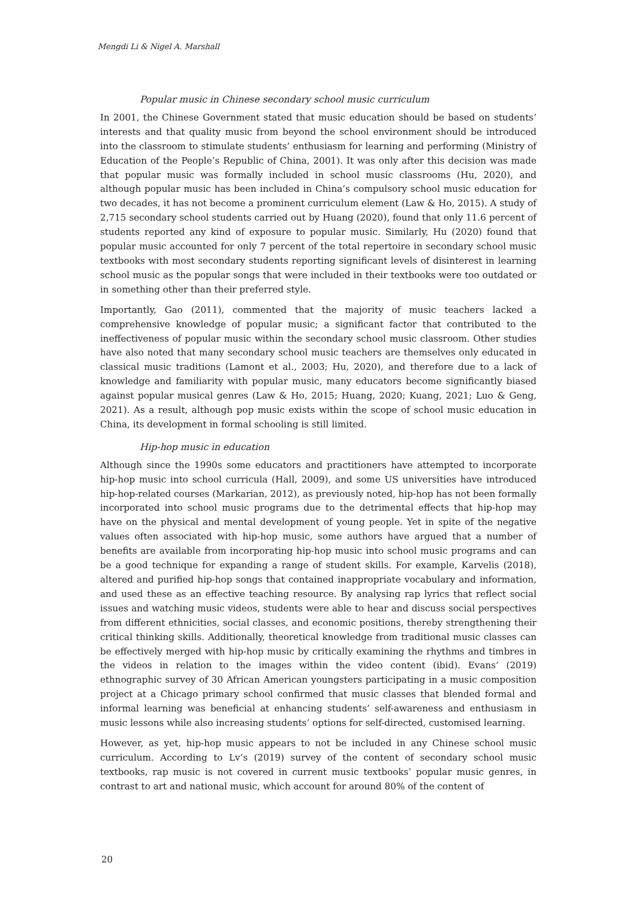Mengdi Li & Nigel A. Marshall
Popular music in Chinese secondary school music curriculum
In 2001, the Chinese Government stated that music education should be based on students’ interests and that quality music from beyond the school environment should be introduced into the classroom to stimulate students’ enthusiasm for learning and performing (Ministry of Education of the People’s Republic of China, 2001). It was only after this decision was made that popular music was formally included in school music classrooms (Hu, 2020), and although popular music has been included in China’s compulsory school music education for two decades, it has not become a prominent curriculum element (Law & Ho, 2015). A study of 2,715 secondary school students carried out by Huang (2020), found that only 11.6 percent of students reported any kind of exposure to popular music. Similarly, Hu (2020) found that popular music accounted for only 7 percent of the total repertoire in secondary school music textbooks with most secondary students reporting significant levels of disinterest in learning school music as the popular songs that were included in their textbooks were too outdated or in something other than their preferred style.
Importantly, Gao (2011), commented that the majority of music teachers lacked a comprehensive knowledge of popular music; a significant factor that contributed to the ineffectiveness of popular music within the secondary school music classroom. Other studies have also noted that many secondary school music teachers are themselves only educated in classical music traditions (Lamont et al., 2003; Hu, 2020), and therefore due to a lack of knowledge and familiarity with popular music, many educators become significantly biased against popular musical genres (Law & Ho, 2015; Huang, 2020; Kuang, 2021; Luo & Geng, 2021). As a result, although pop music exists within the scope of school music education in China, its development in formal schooling is still limited.
Hip-hop music in education
Although since the 1990s some educators and practitioners have attempted to incorporate hip-hop music into school curricula (Hall, 2009), and some US universities have introduced hip-hop-related courses (Markarian, 2012), as previously noted, hip-hop has not been formally incorporated into school music programs due to the detrimental effects that hip-hop may have on the physical and mental development of young people. Yet in spite of the negative values often associated with hip-hop music, some authors have argued that a number of benefits are available from incorporating hip-hop music into school music programs and can be a good technique for expanding a range of student skills. For example, Karvelis (2018), altered and purified hip-hop songs that contained inappropriate vocabulary and information, and used these as an effective teaching resource. By analysing rap lyrics that reflect social issues and watching music videos, students were able to hear and discuss social perspectives from different ethnicities, social classes, and economic positions, thereby strengthening their critical thinking skills. Additionally, theoretical knowledge from traditional music classes can be effectively merged with hip-hop music by critically examining the rhythms and timbres in the videos in relation to the images within the video content (ibid). Evans’ (2019) ethnographic survey of 30 African American youngsters participating in a music composition project at a Chicago primary school confirmed that music classes that blended formal and informal learning was beneficial at enhancing students’ self-awareness and enthusiasm in music lessons while also increasing students’ options for self-directed, customised learning.
However, as yet, hip-hop music appears to not be included in any Chinese school music curriculum. According to Lv’s (2019) survey of the content of secondary school music textbooks, rap music is not covered in current music textbooks’ popular music genres, in contrast to art and national music, which account for around 80% of the content of
20